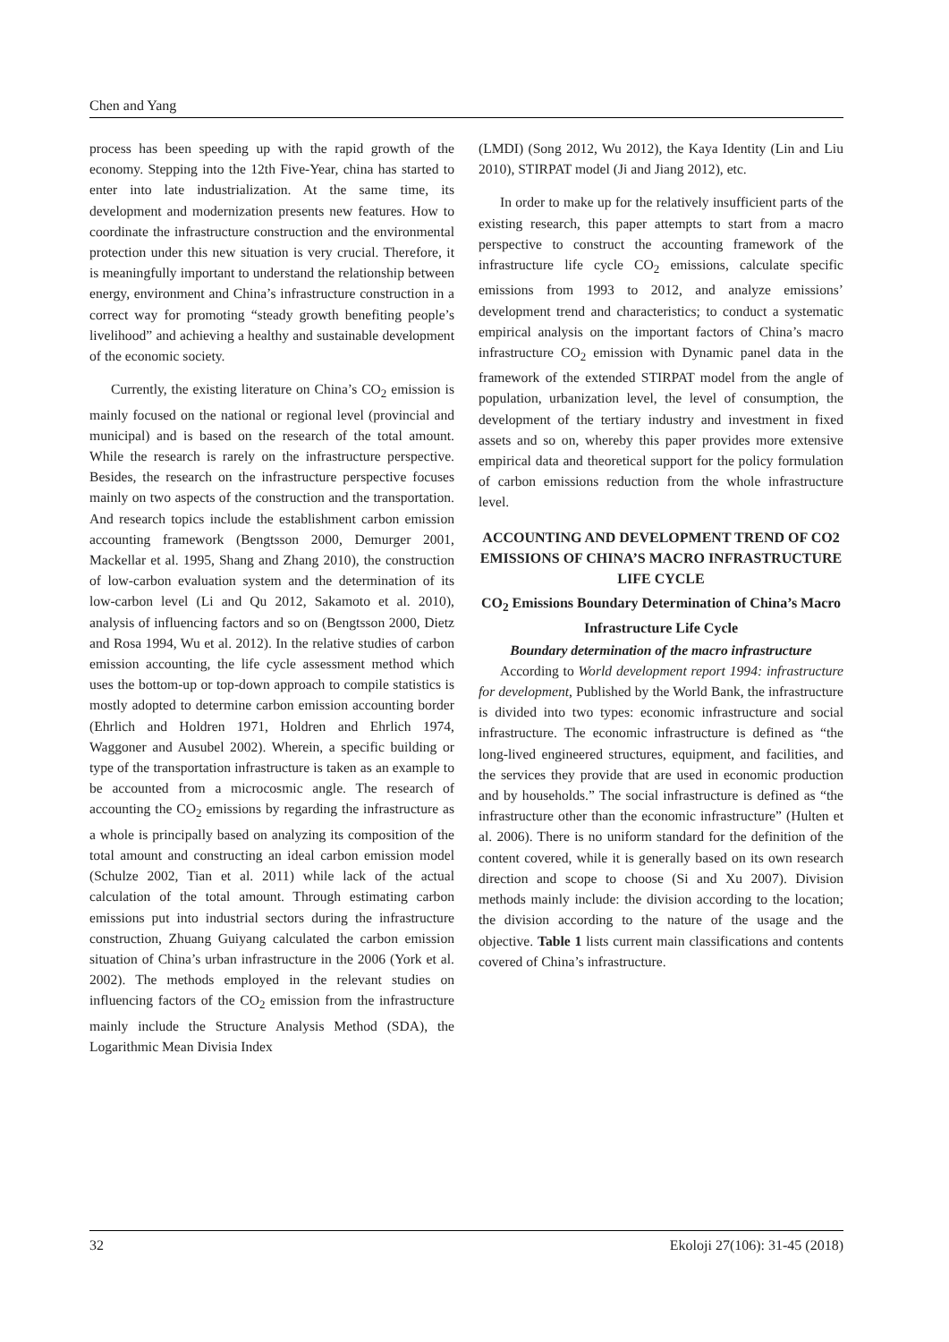Chen and Yang
process has been speeding up with the rapid growth of the economy. Stepping into the 12th Five-Year, china has started to enter into late industrialization. At the same time, its development and modernization presents new features. How to coordinate the infrastructure construction and the environmental protection under this new situation is very crucial. Therefore, it is meaningfully important to understand the relationship between energy, environment and China’s infrastructure construction in a correct way for promoting “steady growth benefiting people’s livelihood” and achieving a healthy and sustainable development of the economic society.
Currently, the existing literature on China’s CO<sub>2</sub> emission is mainly focused on the national or regional level (provincial and municipal) and is based on the research of the total amount. While the research is rarely on the infrastructure perspective. Besides, the research on the infrastructure perspective focuses mainly on two aspects of the construction and the transportation. And research topics include the establishment carbon emission accounting framework (Bengtsson 2000, Demurger 2001, Mackellar et al. 1995, Shang and Zhang 2010), the construction of low-carbon evaluation system and the determination of its low-carbon level (Li and Qu 2012, Sakamoto et al. 2010), analysis of influencing factors and so on (Bengtsson 2000, Dietz and Rosa 1994, Wu et al. 2012). In the relative studies of carbon emission accounting, the life cycle assessment method which uses the bottom-up or top-down approach to compile statistics is mostly adopted to determine carbon emission accounting border (Ehrlich and Holdren 1971, Holdren and Ehrlich 1974, Waggoner and Ausubel 2002). Wherein, a specific building or type of the transportation infrastructure is taken as an example to be accounted from a microcosmic angle. The research of accounting the CO<sub>2</sub> emissions by regarding the infrastructure as a whole is principally based on analyzing its composition of the total amount and constructing an ideal carbon emission model (Schulze 2002, Tian et al. 2011) while lack of the actual calculation of the total amount. Through estimating carbon emissions put into industrial sectors during the infrastructure construction, Zhuang Guiyang calculated the carbon emission situation of China’s urban infrastructure in the 2006 (York et al. 2002). The methods employed in the relevant studies on influencing factors of the CO<sub>2</sub> emission from the infrastructure mainly include the Structure Analysis Method (SDA), the Logarithmic Mean Divisia Index
(LMDI) (Song 2012, Wu 2012), the Kaya Identity (Lin and Liu 2010), STIRPAT model (Ji and Jiang 2012), etc.
In order to make up for the relatively insufficient parts of the existing research, this paper attempts to start from a macro perspective to construct the accounting framework of the infrastructure life cycle CO<sub>2</sub> emissions, calculate specific emissions from 1993 to 2012, and analyze emissions’ development trend and characteristics; to conduct a systematic empirical analysis on the important factors of China’s macro infrastructure CO<sub>2</sub> emission with Dynamic panel data in the framework of the extended STIRPAT model from the angle of population, urbanization level, the level of consumption, the development of the tertiary industry and investment in fixed assets and so on, whereby this paper provides more extensive empirical data and theoretical support for the policy formulation of carbon emissions reduction from the whole infrastructure level.
ACCOUNTING AND DEVELOPMENT TREND OF CO2 EMISSIONS OF CHINA’S MACRO INFRASTRUCTURE LIFE CYCLE
CO<sub>2</sub> Emissions Boundary Determination of China’s Macro Infrastructure Life Cycle
Boundary determination of the macro infrastructure
According to World development report 1994: infrastructure for development, Published by the World Bank, the infrastructure is divided into two types: economic infrastructure and social infrastructure. The economic infrastructure is defined as “the long-lived engineered structures, equipment, and facilities, and the services they provide that are used in economic production and by households.” The social infrastructure is defined as “the infrastructure other than the economic infrastructure” (Hulten et al. 2006). There is no uniform standard for the definition of the content covered, while it is generally based on its own research direction and scope to choose (Si and Xu 2007). Division methods mainly include: the division according to the location; the division according to the nature of the usage and the objective. Table 1 lists current main classifications and contents covered of China’s infrastructure.
32 Ekoloji 27(106): 31-45 (2018)